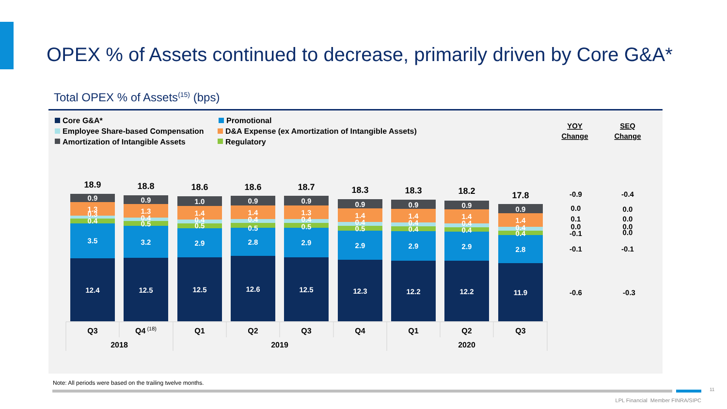OPEX % of Assets continued to decrease, primarily driven by Core G&A*
Total OPEX % of Assets<sup>(15)</sup> (bps)
Core G&A*
Promotional
Employee Share-based Compensation
D&A Expense (ex Amortization of Intangible Assets)
Amortization of Intangible Assets
Regulatory
YOY
Change
SEQ
Change
18.9
18.8
18.6
18.6
18.7
18.3
18.3
18.2
17.8
0.9
1.3
0.3
0.4
3.5
12.4
0.9
1.3
0.4
0.5
3.2
12.5
1.0
1.4
0.4
0.5
2.9
12.5
0.9
1.4
0.4
0.5
2.8
12.6
0.9
1.3
0.4
0.5
2.9
12.5
0.9
1.4
0.4
0.5
2.9
12.3
0.9
1.4
0.4
0.4
2.9
12.2
0.9
1.4
0.4
0.4
2.9
12.2
0.9
1.4
0.4
0.4
2.8
11.9
-0.9
0.0
0.1
0.0
-0.1
-0.1
-0.6
-0.4
0.0
0.0
0.0
0.0
-0.1
-0.3
Q3
Q4 (18)
Q1
Q2
Q3
Q4
Q1
Q2
Q3
2018
2019
2020
Note: All periods were based on the trailing twelve months.
11
LPL Financial Member FINRA/SIPC